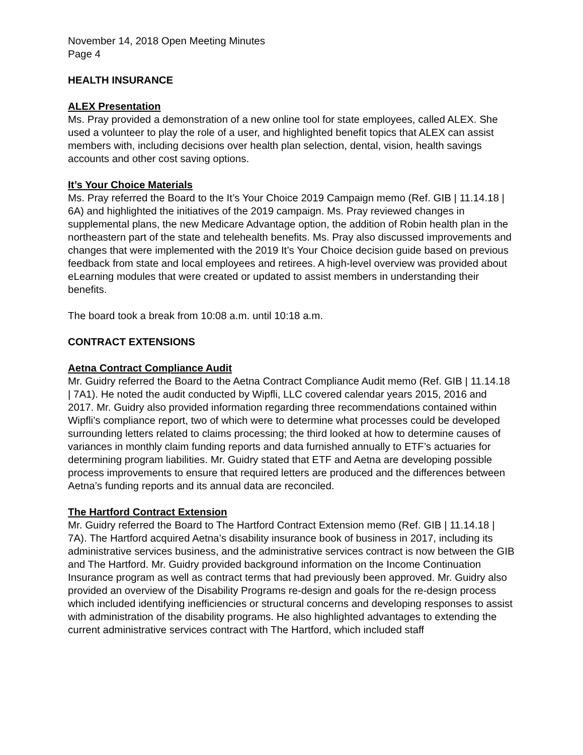November 14, 2018 Open Meeting Minutes
Page 4
HEALTH INSURANCE
ALEX Presentation
Ms. Pray provided a demonstration of a new online tool for state employees, called ALEX. She used a volunteer to play the role of a user, and highlighted benefit topics that ALEX can assist members with, including decisions over health plan selection, dental, vision, health savings accounts and other cost saving options.
It’s Your Choice Materials
Ms. Pray referred the Board to the It’s Your Choice 2019 Campaign memo (Ref. GIB | 11.14.18 | 6A) and highlighted the initiatives of the 2019 campaign. Ms. Pray reviewed changes in supplemental plans, the new Medicare Advantage option, the addition of Robin health plan in the northeastern part of the state and telehealth benefits. Ms. Pray also discussed improvements and changes that were implemented with the 2019 It’s Your Choice decision guide based on previous feedback from state and local employees and retirees. A high-level overview was provided about eLearning modules that were created or updated to assist members in understanding their benefits.
The board took a break from 10:08 a.m. until 10:18 a.m.
CONTRACT EXTENSIONS
Aetna Contract Compliance Audit
Mr. Guidry referred the Board to the Aetna Contract Compliance Audit memo (Ref. GIB | 11.14.18 | 7A1). He noted the audit conducted by Wipfli, LLC covered calendar years 2015, 2016 and 2017. Mr. Guidry also provided information regarding three recommendations contained within Wipfli’s compliance report, two of which were to determine what processes could be developed surrounding letters related to claims processing; the third looked at how to determine causes of variances in monthly claim funding reports and data furnished annually to ETF’s actuaries for determining program liabilities. Mr. Guidry stated that ETF and Aetna are developing possible process improvements to ensure that required letters are produced and the differences between Aetna’s funding reports and its annual data are reconciled.
The Hartford Contract Extension
Mr. Guidry referred the Board to The Hartford Contract Extension memo (Ref. GIB | 11.14.18 | 7A). The Hartford acquired Aetna’s disability insurance book of business in 2017, including its administrative services business, and the administrative services contract is now between the GIB and The Hartford. Mr. Guidry provided background information on the Income Continuation Insurance program as well as contract terms that had previously been approved. Mr. Guidry also provided an overview of the Disability Programs re-design and goals for the re-design process which included identifying inefficiencies or structural concerns and developing responses to assist with administration of the disability programs. He also highlighted advantages to extending the current administrative services contract with The Hartford, which included staff